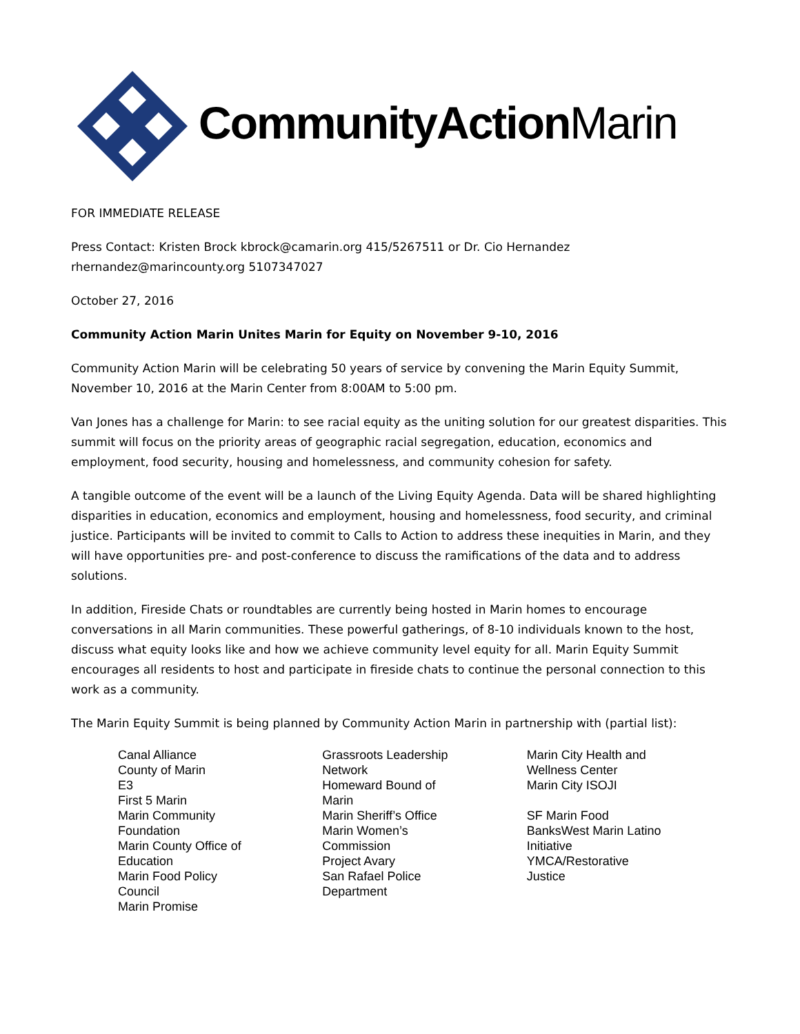CommunityAction Marin
FOR IMMEDIATE RELEASE
Press Contact: Kristen Brock kbrock@camarin.org 415/5267511 or Dr. Cio Hernandez
rhernandez@marincounty.org 5107347027
October 27, 2016
Community Action Marin Unites Marin for Equity on November 9-10, 2016
Community Action Marin will be celebrating 50 years of service by convening the Marin Equity Summit, November 10, 2016 at the Marin Center from 8:00AM to 5:00 pm.
Van Jones has a challenge for Marin: to see racial equity as the uniting solution for our greatest disparities. This summit will focus on the priority areas of geographic racial segregation, education, economics and employment, food security, housing and homelessness, and community cohesion for safety.
A tangible outcome of the event will be a launch of the Living Equity Agenda. Data will be shared highlighting disparities in education, economics and employment, housing and homelessness, food security, and criminal justice. Participants will be invited to commit to Calls to Action to address these inequities in Marin, and they will have opportunities pre- and post-conference to discuss the ramifications of the data and to address solutions.
In addition, Fireside Chats or roundtables are currently being hosted in Marin homes to encourage conversations in all Marin communities. These powerful gatherings, of 8-10 individuals known to the host, discuss what equity looks like and how we achieve community level equity for all. Marin Equity Summit encourages all residents to host and participate in fireside chats to continue the personal connection to this work as a community.
The Marin Equity Summit is being planned by Community Action Marin in partnership with (partial list):
Canal Alliance
County of Marin
E3
First 5 Marin
Marin Community
Foundation
Marin County Office of
Education
Marin Food Policy
Council
Marin Promise
Grassroots Leadership
Network
Homeward Bound of
Marin
Marin Sheriff’s Office
Marin Women’s
Commission
Project Avary
San Rafael Police
Department
Marin City Health and
Wellness Center
Marin City ISOJI
SF Marin Food
BanksWest Marin Latino
Initiative
YMCA/Restorative
Justice